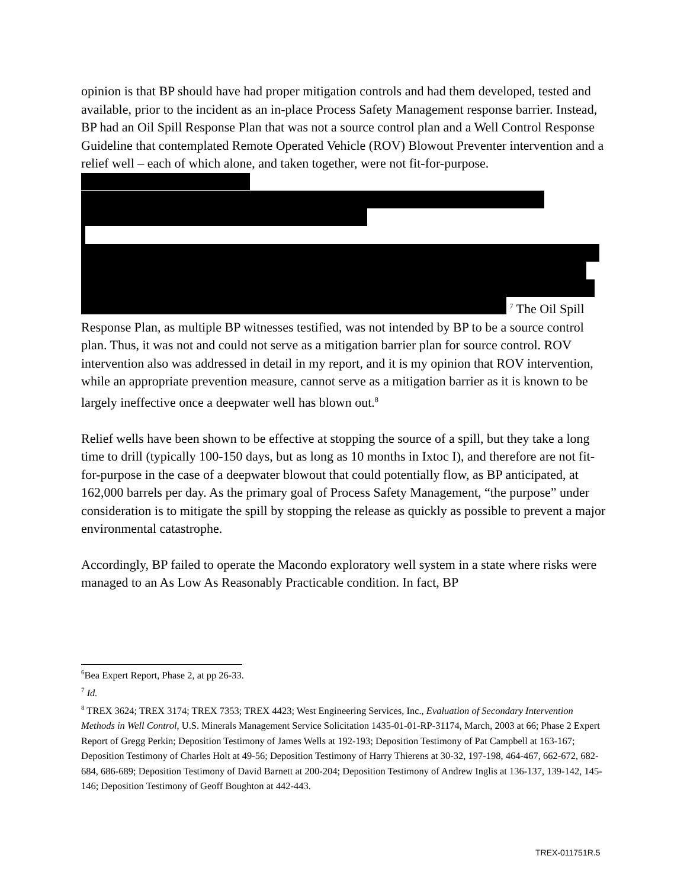opinion is that BP should have had proper mitigation controls and had them developed, tested and available, prior to the incident as an in-place Process Safety Management response barrier. Instead, BP had an Oil Spill Response Plan that was not a source control plan and a Well Control Response Guideline that contemplated Remote Operated Vehicle (ROV) Blowout Preventer intervention and a relief well – each of which alone, and taken together, were not fit-for-purpose. <sup>7</sup> The Oil Spill Response Plan, as multiple BP witnesses testified, was not intended by BP to be a source control plan. Thus, it was not and could not serve as a mitigation barrier plan for source control. ROV intervention also was addressed in detail in my report, and it is my opinion that ROV intervention, while an appropriate prevention measure, cannot serve as a mitigation barrier as it is known to be largely ineffective once a deepwater well has blown out.<sup>8</sup>
Relief wells have been shown to be effective at stopping the source of a spill, but they take a long time to drill (typically 100-150 days, but as long as 10 months in Ixtoc I), and therefore are not fit-for-purpose in the case of a deepwater blowout that could potentially flow, as BP anticipated, at 162,000 barrels per day. As the primary goal of Process Safety Management, “the purpose” under consideration is to mitigate the spill by stopping the release as quickly as possible to prevent a major environmental catastrophe.
Accordingly, BP failed to operate the Macondo exploratory well system in a state where risks were managed to an As Low As Reasonably Practicable condition. In fact, BP
<sup>6</sup> Bea Expert Report, Phase 2, at pp 26-33.
<sup>7</sup> Id.
<sup>8</sup> TREX 3624; TREX 3174; TREX 7353; TREX 4423; West Engineering Services, Inc., Evaluation of Secondary Intervention Methods in Well Control, U.S. Minerals Management Service Solicitation 1435-01-01-RP-31174, March, 2003 at 66; Phase 2 Expert Report of Gregg Perkin; Deposition Testimony of James Wells at 192-193; Deposition Testimony of Pat Campbell at 163-167; Deposition Testimony of Charles Holt at 49-56; Deposition Testimony of Harry Thierens at 30-32, 197-198, 464-467, 662-672, 682-684, 686-689; Deposition Testimony of David Barnett at 200-204; Deposition Testimony of Andrew Inglis at 136-137, 139-142, 145-146; Deposition Testimony of Geoff Boughton at 442-443.
TREX-011751R.5